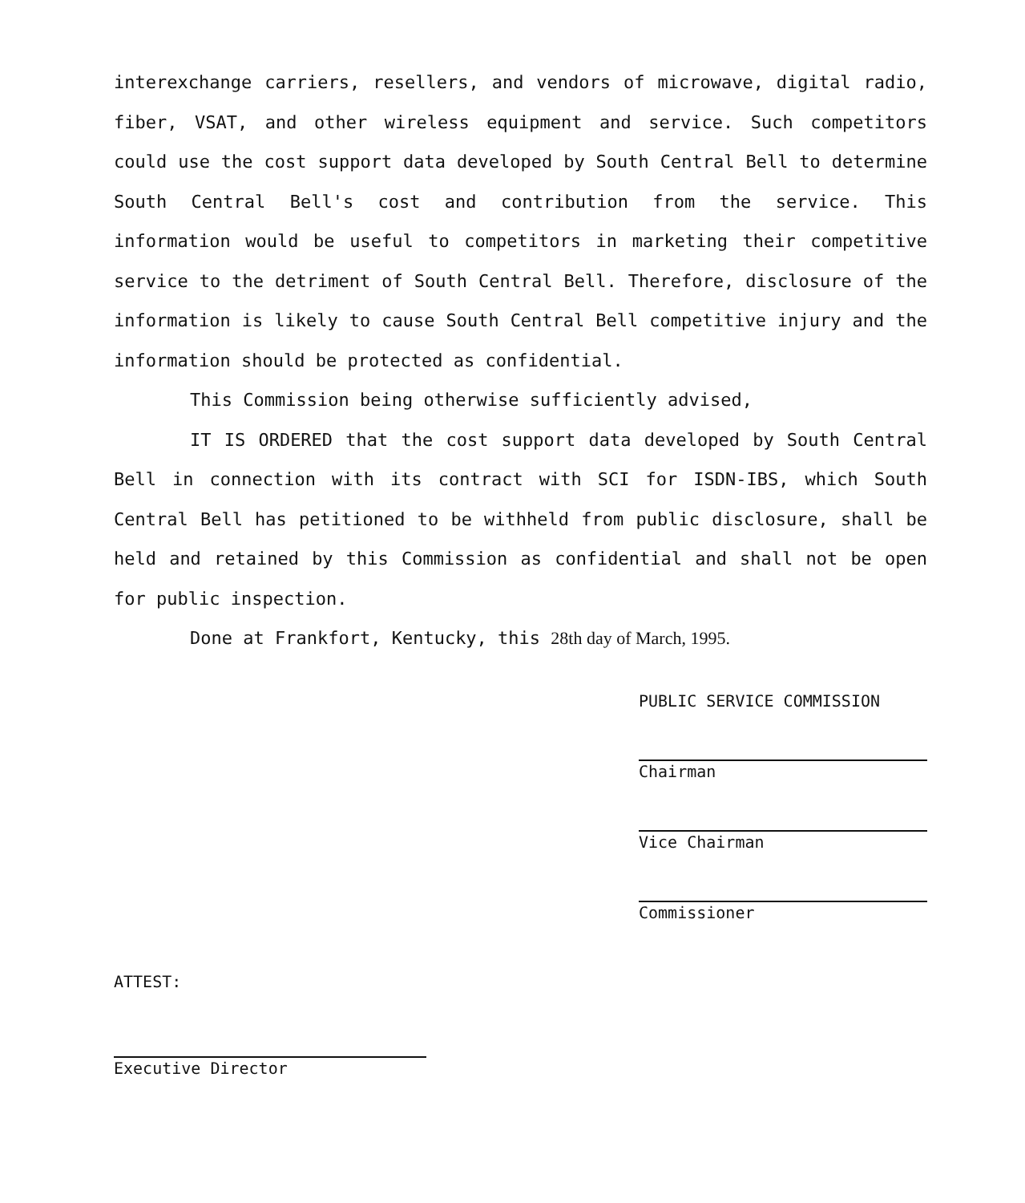interexchange carriers, resellers, and vendors of microwave, digital radio, fiber, VSAT, and other wireless equipment and service. Such competitors could use the cost support data developed by South Central Bell to determine South Central Bell's cost and contribution from the service. This information would be useful to competitors in marketing their competitive service to the detriment of South Central Bell. Therefore, disclosure of the information is likely to cause South Central Bell competitive injury and the information should be protected as confidential.
This Commission being otherwise sufficiently advised,
IT IS ORDERED that the cost support data developed by South Central Bell in connection with its contract with SCI for ISDN-IBS, which South Central Bell has petitioned to be withheld from public disclosure, shall be held and retained by this Commission as confidential and shall not be open for public inspection.
Done at Frankfort, Kentucky, this 28th day of March, 1995.
PUBLIC SERVICE COMMISSION
Chairman
Vice Chairman
Commissioner
ATTEST:
Executive Director